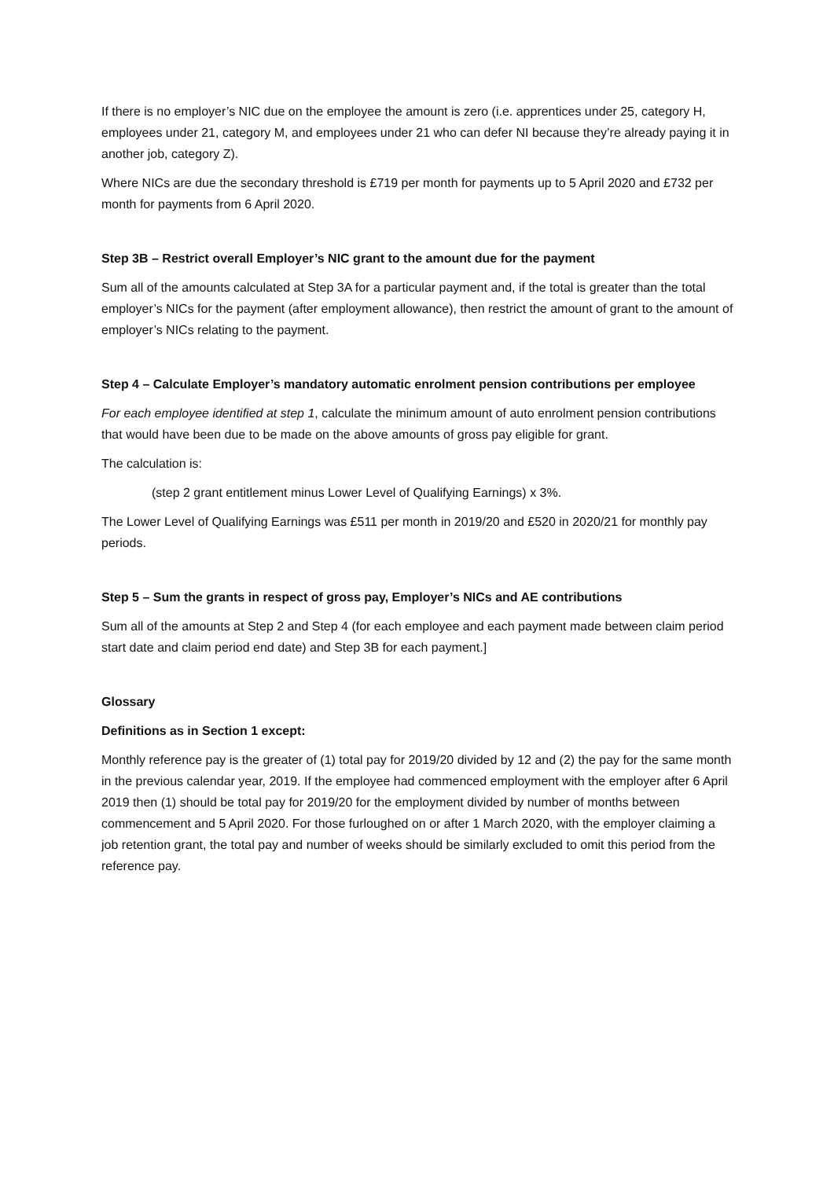If there is no employer’s NIC due on the employee the amount is zero (i.e. apprentices under 25, category H, employees under 21, category M, and employees under 21 who can defer NI because they’re already paying it in another job, category Z).
Where NICs are due the secondary threshold is £719 per month for payments up to 5 April 2020 and £732 per month for payments from 6 April 2020.
Step 3B – Restrict overall Employer’s NIC grant to the amount due for the payment
Sum all of the amounts calculated at Step 3A for a particular payment and, if the total is greater than the total employer’s NICs for the payment (after employment allowance), then restrict the amount of grant to the amount of employer’s NICs relating to the payment.
Step 4 – Calculate Employer’s mandatory automatic enrolment pension contributions per employee
For each employee identified at step 1, calculate the minimum amount of auto enrolment pension contributions that would have been due to be made on the above amounts of gross pay eligible for grant.
The calculation is:
(step 2 grant entitlement minus Lower Level of Qualifying Earnings) x 3%.
The Lower Level of Qualifying Earnings was £511 per month in 2019/20 and £520 in 2020/21 for monthly pay periods.
Step 5 – Sum the grants in respect of gross pay, Employer’s NICs and AE contributions
Sum all of the amounts at Step 2 and Step 4 (for each employee and each payment made between claim period start date and claim period end date) and Step 3B for each payment.]
Glossary
Definitions as in Section 1 except:
Monthly reference pay is the greater of (1) total pay for 2019/20 divided by 12 and (2) the pay for the same month in the previous calendar year, 2019. If the employee had commenced employment with the employer after 6 April 2019 then (1) should be total pay for 2019/20 for the employment divided by number of months between commencement and 5 April 2020. For those furloughed on or after 1 March 2020, with the employer claiming a job retention grant, the total pay and number of weeks should be similarly excluded to omit this period from the reference pay.